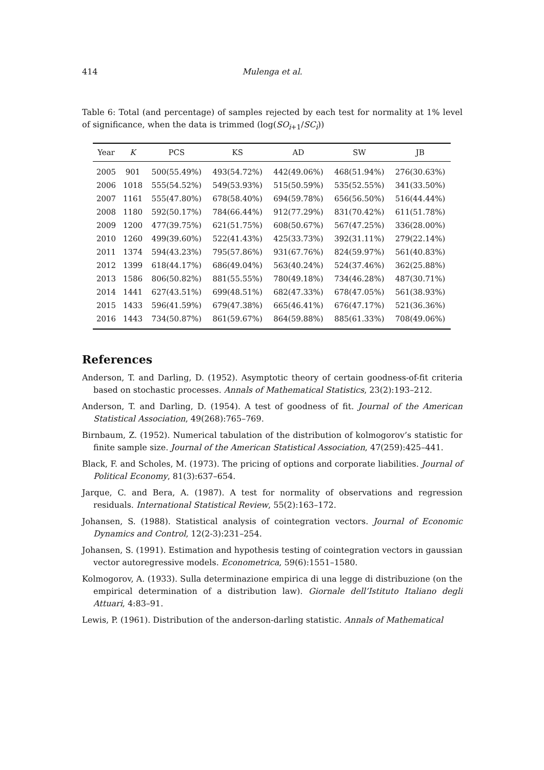414
Mulenga et al.
Table 6: Total (and percentage) of samples rejected by each test for normality at 1% level of significance, when the data is trimmed (log(SO<sub>i+1</sub>/SC<sub>i</sub>))
| Year | K | PCS | KS | AD | SW | JB |
| --- | --- | --- | --- | --- | --- | --- |
| 2005 | 901 | 500(55.49%) | 493(54.72%) | 442(49.06%) | 468(51.94%) | 276(30.63%) |
| 2006 | 1018 | 555(54.52%) | 549(53.93%) | 515(50.59%) | 535(52.55%) | 341(33.50%) |
| 2007 | 1161 | 555(47.80%) | 678(58.40%) | 694(59.78%) | 656(56.50%) | 516(44.44%) |
| 2008 | 1180 | 592(50.17%) | 784(66.44%) | 912(77.29%) | 831(70.42%) | 611(51.78%) |
| 2009 | 1200 | 477(39.75%) | 621(51.75%) | 608(50.67%) | 567(47.25%) | 336(28.00%) |
| 2010 | 1260 | 499(39.60%) | 522(41.43%) | 425(33.73%) | 392(31.11%) | 279(22.14%) |
| 2011 | 1374 | 594(43.23%) | 795(57.86%) | 931(67.76%) | 824(59.97%) | 561(40.83%) |
| 2012 | 1399 | 618(44.17%) | 686(49.04%) | 563(40.24%) | 524(37.46%) | 362(25.88%) |
| 2013 | 1586 | 806(50.82%) | 881(55.55%) | 780(49.18%) | 734(46.28%) | 487(30.71%) |
| 2014 | 1441 | 627(43.51%) | 699(48.51%) | 682(47.33%) | 678(47.05%) | 561(38.93%) |
| 2015 | 1433 | 596(41.59%) | 679(47.38%) | 665(46.41%) | 676(47.17%) | 521(36.36%) |
| 2016 | 1443 | 734(50.87%) | 861(59.67%) | 864(59.88%) | 885(61.33%) | 708(49.06%) |
References
Anderson, T. and Darling, D. (1952). Asymptotic theory of certain goodness-of-fit criteria based on stochastic processes. Annals of Mathematical Statistics, 23(2):193–212.
Anderson, T. and Darling, D. (1954). A test of goodness of fit. Journal of the American Statistical Association, 49(268):765–769.
Birnbaum, Z. (1952). Numerical tabulation of the distribution of kolmogorov’s statistic for finite sample size. Journal of the American Statistical Association, 47(259):425–441.
Black, F. and Scholes, M. (1973). The pricing of options and corporate liabilities. Journal of Political Economy, 81(3):637–654.
Jarque, C. and Bera, A. (1987). A test for normality of observations and regression residuals. International Statistical Review, 55(2):163–172.
Johansen, S. (1988). Statistical analysis of cointegration vectors. Journal of Economic Dynamics and Control, 12(2-3):231–254.
Johansen, S. (1991). Estimation and hypothesis testing of cointegration vectors in gaussian vector autoregressive models. Econometrica, 59(6):1551–1580.
Kolmogorov, A. (1933). Sulla determinazione empirica di una legge di distribuzione (on the empirical determination of a distribution law). Giornale dell’Istituto Italiano degli Attuari, 4:83–91.
Lewis, P. (1961). Distribution of the anderson-darling statistic. Annals of Mathematical